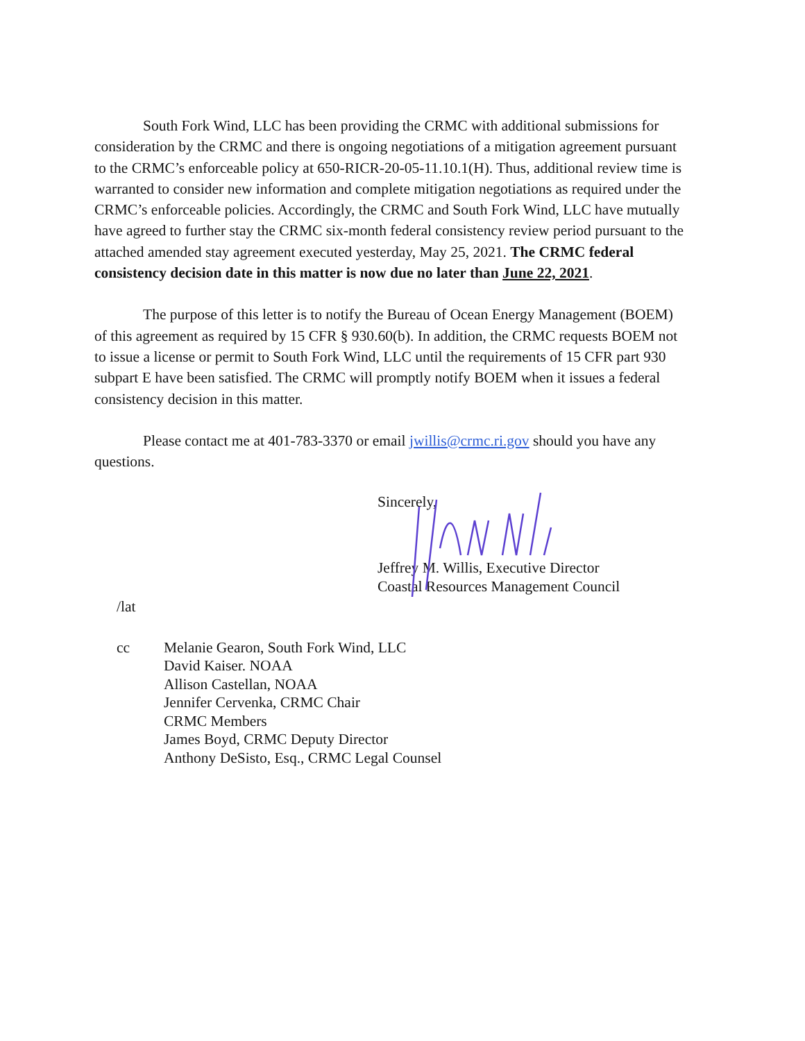South Fork Wind, LLC has been providing the CRMC with additional submissions for consideration by the CRMC and there is ongoing negotiations of a mitigation agreement pursuant to the CRMC’s enforceable policy at 650-RICR-20-05-11.10.1(H). Thus, additional review time is warranted to consider new information and complete mitigation negotiations as required under the CRMC’s enforceable policies. Accordingly, the CRMC and South Fork Wind, LLC have mutually have agreed to further stay the CRMC six-month federal consistency review period pursuant to the attached amended stay agreement executed yesterday, May 25, 2021. The CRMC federal consistency decision date in this matter is now due no later than June 22, 2021.
The purpose of this letter is to notify the Bureau of Ocean Energy Management (BOEM) of this agreement as required by 15 CFR § 930.60(b). In addition, the CRMC requests BOEM not to issue a license or permit to South Fork Wind, LLC until the requirements of 15 CFR part 930 subpart E have been satisfied. The CRMC will promptly notify BOEM when it issues a federal consistency decision in this matter.
Please contact me at 401-783-3370 or email jwillis@crmc.ri.gov should you have any questions.
Sincerely,
Jeffrey M. Willis, Executive Director
Coastal Resources Management Council
/lat
cc Melanie Gearon, South Fork Wind, LLC
David Kaiser. NOAA
Allison Castellan, NOAA
Jennifer Cervenka, CRMC Chair
CRMC Members
James Boyd, CRMC Deputy Director
Anthony DeSisto, Esq., CRMC Legal Counsel